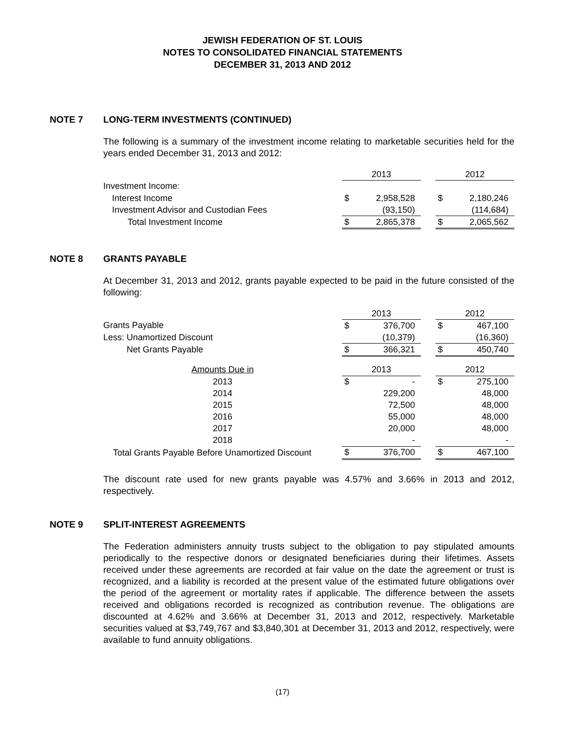JEWISH FEDERATION OF ST. LOUIS
NOTES TO CONSOLIDATED FINANCIAL STATEMENTS
DECEMBER 31, 2013 AND 2012
NOTE 7 LONG-TERM INVESTMENTS (CONTINUED)
The following is a summary of the investment income relating to marketable securities held for the years ended December 31, 2013 and 2012:
| | 2013 | | | 2012 | |
| Investment Income: | | | | | |
| Interest Income | $ | 2,958,528 | | $ | 2,180,246 |
| Investment Advisor and Custodian Fees | | (93,150) | | | (114,684) |
| Total Investment Income | $ | 2,865,378 | | $ | 2,065,562 |
NOTE 8 GRANTS PAYABLE
At December 31, 2013 and 2012, grants payable expected to be paid in the future consisted of the following:
| | 2013 | | | 2012 | |
| Grants Payable | $ | 376,700 | | $ | 467,100 |
| Less: Unamortized Discount | | (10,379) | | | (16,360) |
| Net Grants Payable | $ | 366,321 | | $ | 450,740 |
| Amounts Due in | 2013 | | | 2012 | |
| 2013 | $ | - | | $ | 275,100 |
| 2014 | | 229,200 | | | 48,000 |
| 2015 | | 72,500 | | | 48,000 |
| 2016 | | 55,000 | | | 48,000 |
| 2017 | | 20,000 | | | 48,000 |
| 2018 | | - | | | - |
| Total Grants Payable Before Unamortized Discount | $ | 376,700 | | $ | 467,100 |
The discount rate used for new grants payable was 4.57% and 3.66% in 2013 and 2012, respectively.
NOTE 9 SPLIT-INTEREST AGREEMENTS
The Federation administers annuity trusts subject to the obligation to pay stipulated amounts periodically to the respective donors or designated beneficiaries during their lifetimes. Assets received under these agreements are recorded at fair value on the date the agreement or trust is recognized, and a liability is recorded at the present value of the estimated future obligations over the period of the agreement or mortality rates if applicable. The difference between the assets received and obligations recorded is recognized as contribution revenue. The obligations are discounted at 4.62% and 3.66% at December 31, 2013 and 2012, respectively. Marketable securities valued at $3,749,767 and $3,840,301 at December 31, 2013 and 2012, respectively, were available to fund annuity obligations.
(17)